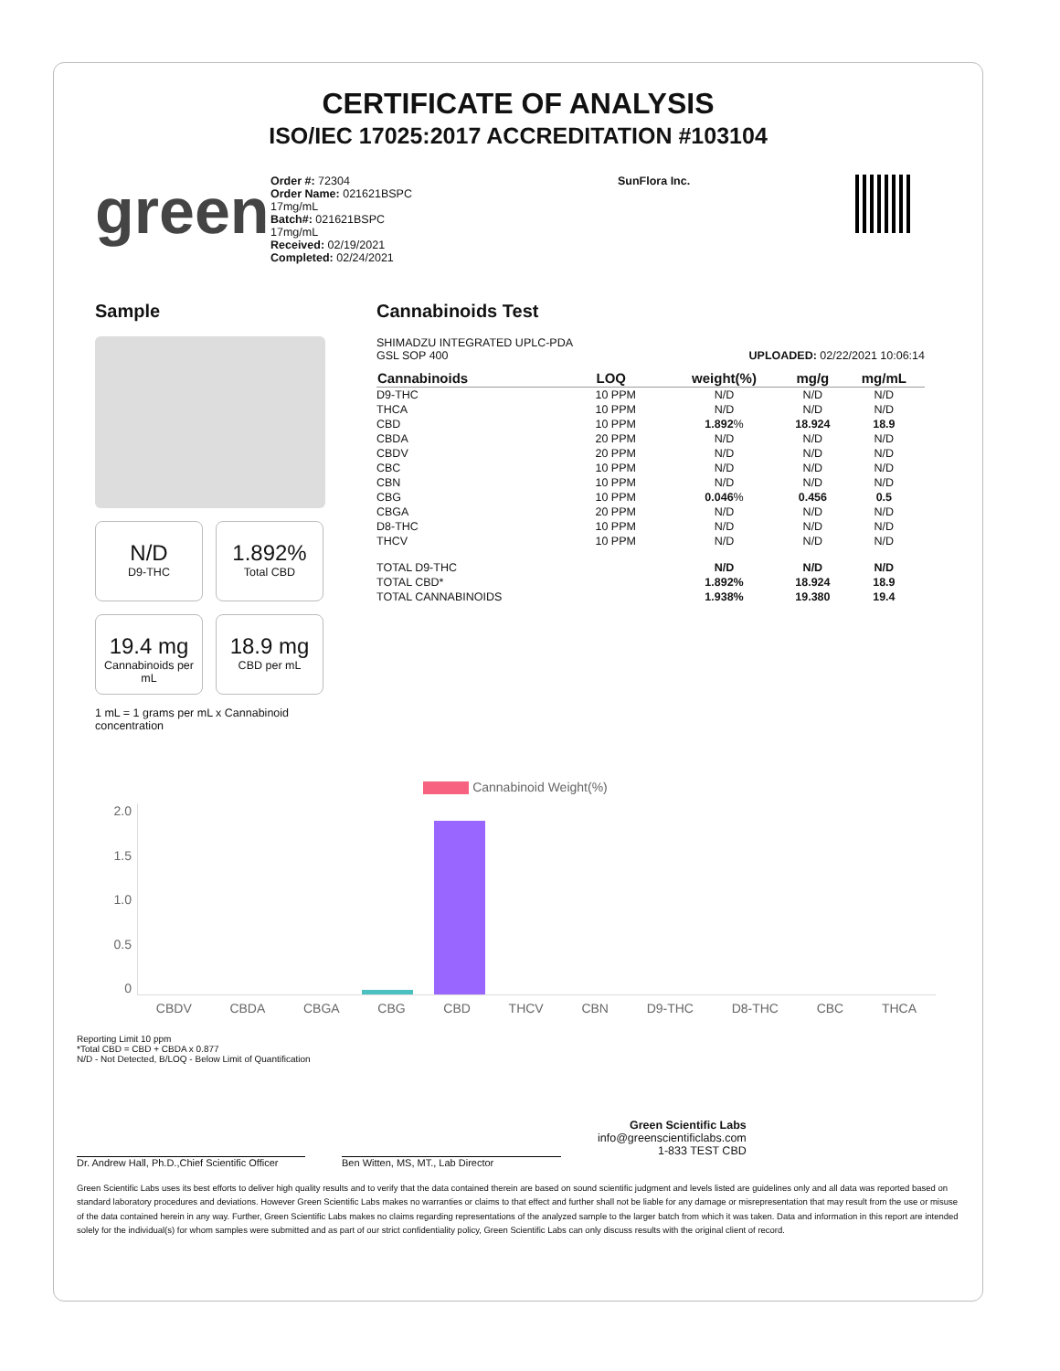CERTIFICATE OF ANALYSIS
ISO/IEC 17025:2017 ACCREDITATION #103104
green
Order #: 72304
Order Name: 021621BSPC
17mg/mL
Batch#: 021621BSPC
17mg/mL
Received: 02/19/2021
Completed: 02/24/2021
SunFlora Inc.
Sample
N/D
D9-THC
1.892%
Total CBD
19.4 mg
Cannabinoids per mL
18.9 mg
CBD per mL
1 mL = 1 grams per mL x Cannabinoid concentration
Cannabinoids Test
SHIMADZU INTEGRATED UPLC-PDA
GSL SOP 400 UPLOADED: 02/22/2021 10:06:14
| Cannabinoids | LOQ | weight(%) | mg/g | mg/mL |
| --- | --- | --- | --- | --- |
| D9-THC | 10 PPM | N/D | N/D | N/D |
| THCA | 10 PPM | N/D | N/D | N/D |
| CBD | 10 PPM | 1.892 % | 18.924 | 18.9 |
| CBDA | 20 PPM | N/D | N/D | N/D |
| CBDV | 20 PPM | N/D | N/D | N/D |
| CBC | 10 PPM | N/D | N/D | N/D |
| CBN | 10 PPM | N/D | N/D | N/D |
| CBG | 10 PPM | 0.046 % | 0.456 | 0.5 |
| CBGA | 20 PPM | N/D | N/D | N/D |
| D8-THC | 10 PPM | N/D | N/D | N/D |
| THCV | 10 PPM | N/D | N/D | N/D |
| TOTAL D9-THC | | N/D | N/D | N/D |
| TOTAL CBD* | | 1.892% | 18.924 | 18.9 |
| TOTAL CANNABINOIDS | | 1.938% | 19.380 | 19.4 |
Cannabinoid Weight(%)
2.0
1.5
1.0
0.5
0
CBDV CBDA CBGA CBG CBD THCV CBN D9-THC D8-THC CBC THCA
Reporting Limit 10 ppm
*Total CBD = CBD + CBDA x 0.877
N/D - Not Detected, B/LOQ - Below Limit of Quantification
Green Scientific Labs
info@greenscientificlabs.com
1-833 TEST CBD
Dr. Andrew Hall, Ph.D.,Chief Scientific Officer Ben Witten, MS, MT., Lab Director
Green Scientific Labs uses its best efforts to deliver high quality results and to verify that the data contained therein are based on sound scientific judgment and levels listed are guidelines only and all data was reported based on standard laboratory procedures and deviations. However Green Scientific Labs makes no warranties or claims to that effect and further shall not be liable for any damage or misrepresentation that may result from the use or misuse of the data contained herein in any way. Further, Green Scientific Labs makes no claims regarding representations of the analyzed sample to the larger batch from which it was taken. Data and information in this report are intended solely for the individual(s) for whom samples were submitted and as part of our strict confidentiality policy, Green Scientific Labs can only discuss results with the original client of record.